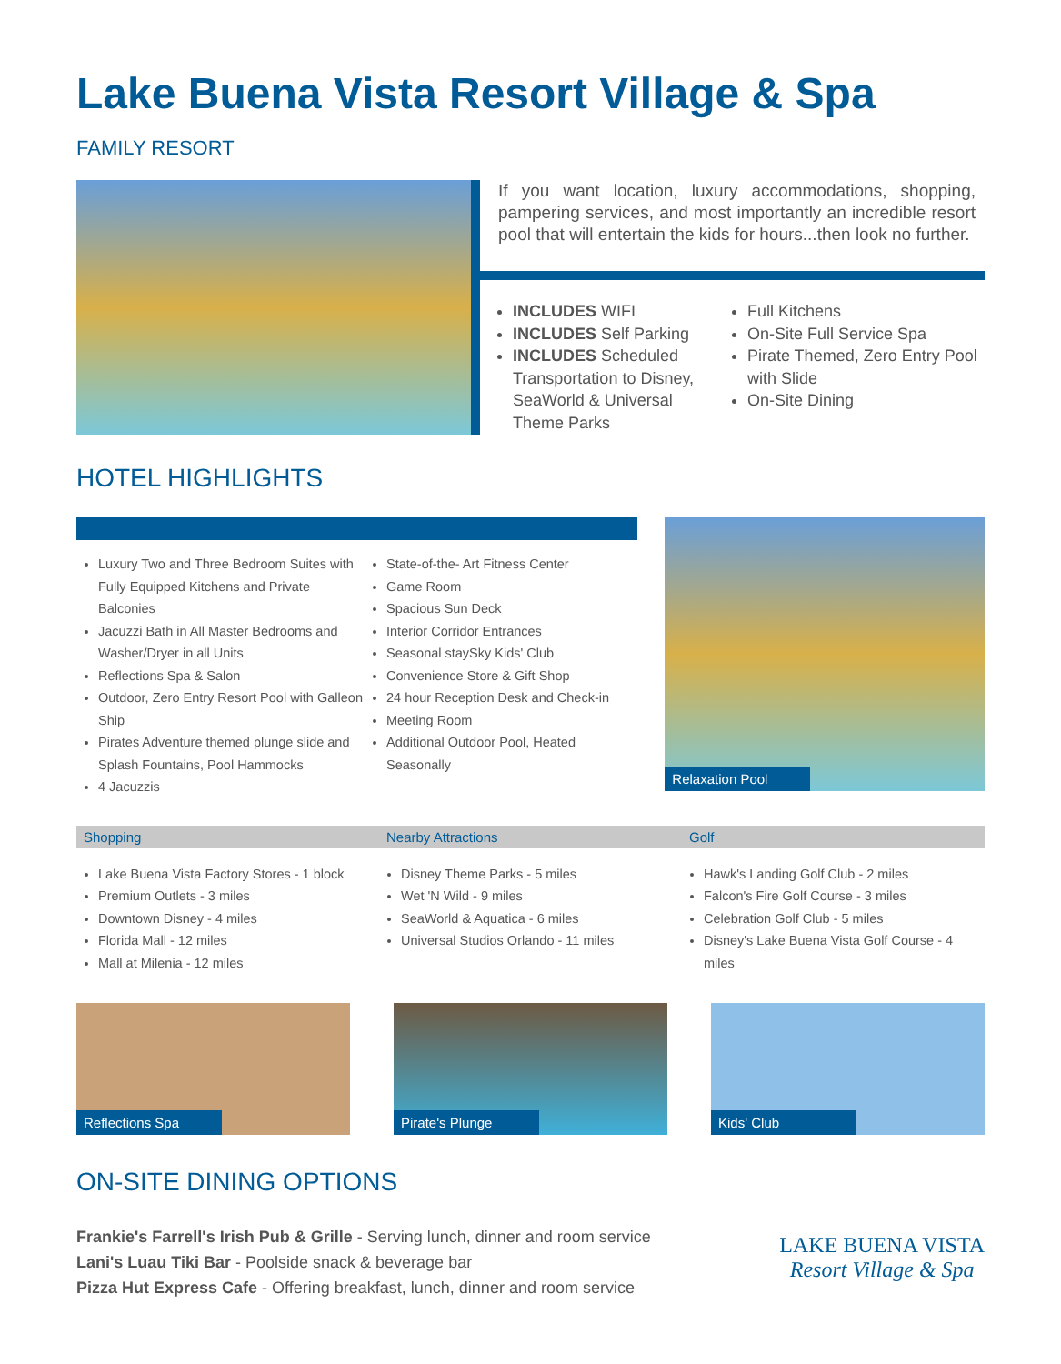Lake Buena Vista Resort Village & Spa
FAMILY RESORT
If you want location, luxury accommodations, shopping, pampering services, and most importantly an incredible resort pool that will entertain the kids for hours...then look no further.
INCLUDES WIFI
INCLUDES Self Parking
INCLUDES Scheduled Transportation to Disney, SeaWorld & Universal Theme Parks
Full Kitchens
On-Site Full Service Spa
Pirate Themed, Zero Entry Pool with Slide
On-Site Dining
HOTEL HIGHLIGHTS
Luxury Two and Three Bedroom Suites with Fully Equipped Kitchens and Private Balconies
Jacuzzi Bath in All Master Bedrooms and Washer/Dryer in all Units
Reflections Spa & Salon
Outdoor, Zero Entry Resort Pool with Galleon Ship
Pirates Adventure themed plunge slide and Splash Fountains, Pool Hammocks
4 Jacuzzis
State-of-the- Art Fitness Center
Game Room
Spacious Sun Deck
Interior Corridor Entrances
Seasonal staySky Kids' Club
Convenience Store & Gift Shop
24 hour Reception Desk and Check-in
Meeting Room
Additional Outdoor Pool, Heated Seasonally
Relaxation Pool
Shopping Nearby Attractions Golf
Lake Buena Vista Factory Stores - 1 block
Premium Outlets - 3 miles
Downtown Disney - 4 miles
Florida Mall - 12 miles
Mall at Milenia - 12 miles
Disney Theme Parks - 5 miles
Wet 'N Wild - 9 miles
SeaWorld & Aquatica - 6 miles
Universal Studios Orlando - 11 miles
Hawk's Landing Golf Club - 2 miles
Falcon's Fire Golf Course - 3 miles
Celebration Golf Club - 5 miles
Disney's Lake Buena Vista Golf Course - 4 miles
Reflections Spa
Pirate's Plunge
Kids' Club
ON-SITE DINING OPTIONS
Frankie's Farrell's Irish Pub & Grille - Serving lunch, dinner and room service
Lani's Luau Tiki Bar - Poolside snack & beverage bar
Pizza Hut Express Cafe - Offering breakfast, lunch, dinner and room service
LAKE BUENA VISTA
Resort Village & Spa